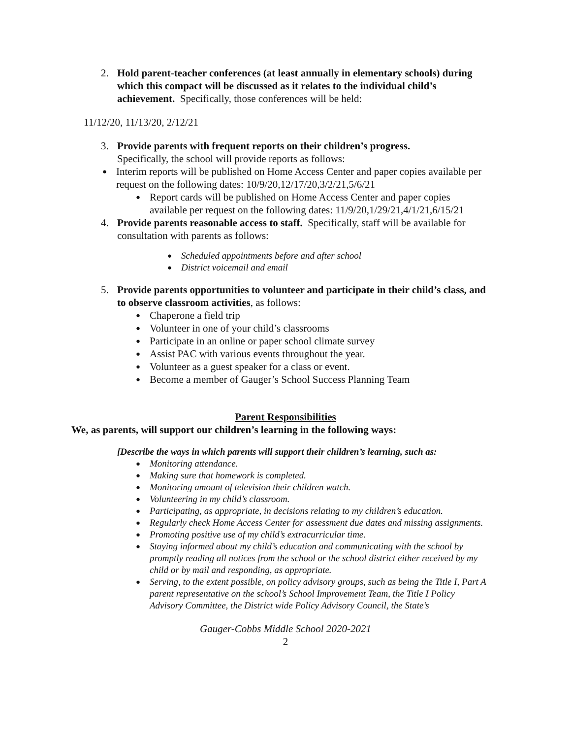2. Hold parent-teacher conferences (at least annually in elementary schools) during which this compact will be discussed as it relates to the individual child’s achievement. Specifically, those conferences will be held:
11/12/20, 11/13/20, 2/12/21
3. Provide parents with frequent reports on their children’s progress.
Specifically, the school will provide reports as follows:
● Interim reports will be published on Home Access Center and paper copies available per request on the following dates: 10/9/20,12/17/20,3/2/21,5/6/21
● Report cards will be published on Home Access Center and paper copies available per request on the following dates: 11/9/20,1/29/21,4/1/21,6/15/21
4. Provide parents reasonable access to staff. Specifically, staff will be available for consultation with parents as follows:
● Scheduled appointments before and after school
● District voicemail and email
5. Provide parents opportunities to volunteer and participate in their child’s class, and to observe classroom activities, as follows:
● Chaperone a field trip
● Volunteer in one of your child’s classrooms
● Participate in an online or paper school climate survey
● Assist PAC with various events throughout the year.
● Volunteer as a guest speaker for a class or event.
● Become a member of Gauger’s School Success Planning Team
Parent Responsibilities
We, as parents, will support our children’s learning in the following ways:
[Describe the ways in which parents will support their children’s learning, such as:
● Monitoring attendance.
● Making sure that homework is completed.
● Monitoring amount of television their children watch.
● Volunteering in my child’s classroom.
● Participating, as appropriate, in decisions relating to my children’s education.
● Regularly check Home Access Center for assessment due dates and missing assignments.
● Promoting positive use of my child’s extracurricular time.
● Staying informed about my child’s education and communicating with the school by promptly reading all notices from the school or the school district either received by my child or by mail and responding, as appropriate.
● Serving, to the extent possible, on policy advisory groups, such as being the Title I, Part A parent representative on the school’s School Improvement Team, the Title I Policy Advisory Committee, the District wide Policy Advisory Council, the State’s
Gauger-Cobbs Middle School 2020-2021
2